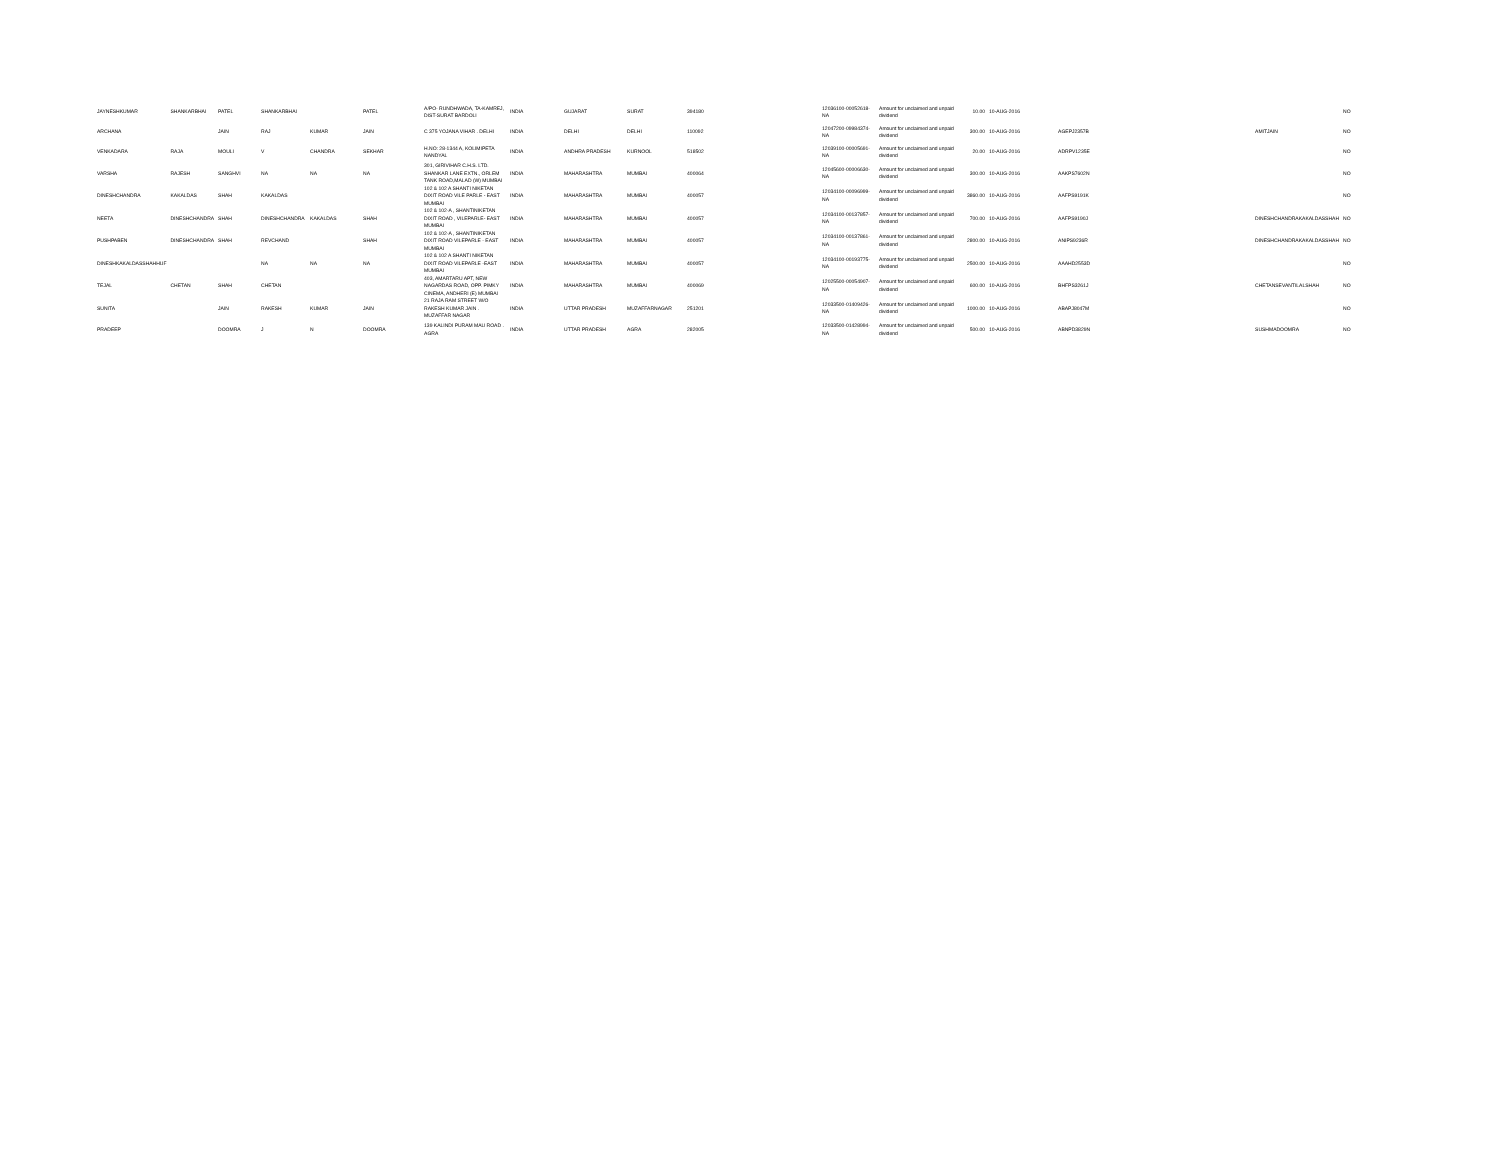| JAYNESHKUMAR | SHANKARBHAI | PATEL | SHANKARBHAI | | PATEL | A/PO- RUNDHWADA, TA-KAMREJ, DIST-SURAT BARDOLI | INDIA | GUJARAT | SURAT | 394180 | 12036100-00052618-NA | Amount for unclaimed and unpaid dividend | 10.00 | 10-AUG-2016 | | | NO |
| ARCHANA | | JAIN | RAJ | KUMAR | JAIN | C 375 YOJANA VIHAR . DELHI | INDIA | DELHI | DELHI | 110092 | 12047200-09984374-NA | Amount for unclaimed and unpaid dividend | 300.00 | 10-AUG-2016 | AGEPJ2357B | AMITJAIN | NO |
| VENKADARA | RAJA | MOULI | V | CHANDRA | SEKHAR | H.NO: 28-1344 A, KOLIMIPETA NANDYAL | INDIA | ANDHRA PRADESH | KURNOOL | 518502 | 12039100-00005691-NA | Amount for unclaimed and unpaid dividend | 20.00 | 10-AUG-2016 | ADRPV1235E | | NO |
| VARSHA | RAJESH | SANGHVI | NA | NA | NA | 301, GIRIVIHAR C.H.S. LTD. SHANKAR LANE EXTN., ORLEM TANK ROAD,MALAD (W) MUMBAI | INDIA | MAHARASHTRA | MUMBAI | 400064 | 12045600-00006630-NA | Amount for unclaimed and unpaid dividend | 300.00 | 10-AUG-2016 | AAKPS7602N | | NO |
| DINESHCHANDRA | KAKALDAS | SHAH | KAKALDAS | | | 102 & 102 A SHANTI NIKETAN DIXIT ROAD VILE PARLE - EAST MUMBAI | INDIA | MAHARASHTRA | MUMBAI | 400057 | 12034100-00096999-NA | Amount for unclaimed and unpaid dividend | 3860.00 | 10-AUG-2016 | AAFPS9191K | | NO |
| NEETA | DINESHCHANDRA | SHAH | DINESHCHANDRA | KAKALDAS | SHAH | 102 & 102-A , SHANTINIKETAN DIXIT ROAD , VILEPARLE- EAST MUMBAI | INDIA | MAHARASHTRA | MUMBAI | 400057 | 12034100-00137857-NA | Amount for unclaimed and unpaid dividend | 700.00 | 10-AUG-2016 | AAFPS9190J | DINESHCHANDRAKAKALDASSHAH | NO |
| PUSHPABEN | DINESHCHANDRA | SHAH | REVCHAND | | SHAH | 102 & 102-A , SHANTINIKETAN DIXIT ROAD VILEPARLE - EAST MUMBAI | INDIA | MAHARASHTRA | MUMBAI | 400057 | 12034100-00137861-NA | Amount for unclaimed and unpaid dividend | 2800.00 | 10-AUG-2016 | ANIPS9236R | DINESHCHANDRAKAKALDASSHAH | NO |
| DINESHKAKALDASSHAHHUF | | | NA | NA | NA | 102 & 102 A SHANTI NIKETAN DIXIT ROAD VILEPARLE -EAST MUMBAI | INDIA | MAHARASHTRA | MUMBAI | 400057 | 12034100-00193775-NA | Amount for unclaimed and unpaid dividend | 2500.00 | 10-AUG-2016 | AAAHD2553D | | NO |
| TEJAL | CHETAN | SHAH | CHETAN | | | 403, AMARTARU APT, NEW NAGARDAS ROAD, OPP. PIMKY CINEMA, ANDHERI (E) MUMBAI | INDIA | MAHARASHTRA | MUMBAI | 400069 | 12025500-00054907-NA | Amount for unclaimed and unpaid dividend | 600.00 | 10-AUG-2016 | BHFPS3261J | CHETANSEVANTILALSHAH | NO |
| SUNITA | | JAIN | RAKESH | KUMAR | JAIN | 21 RAJA RAM STREET W/O RAKESH KUMAR JAIN . MUZAFFAR NAGAR | INDIA | UTTAR PRADESH | MUZAFFARNAGAR | 251201 | 12033500-01409426-NA | Amount for unclaimed and unpaid dividend | 1000.00 | 10-AUG-2016 | ABAPJ8047M | | NO |
| PRADEEP | | DOOMRA | J | N | DOOMRA | 139 KALINDI PURAM MAU ROAD . AGRA | INDIA | UTTAR PRADESH | AGRA | 282005 | 12033500-01428994-NA | Amount for unclaimed and unpaid dividend | 500.00 | 10-AUG-2016 | ABNPD3829N | SUSHMADOOMRA | NO |